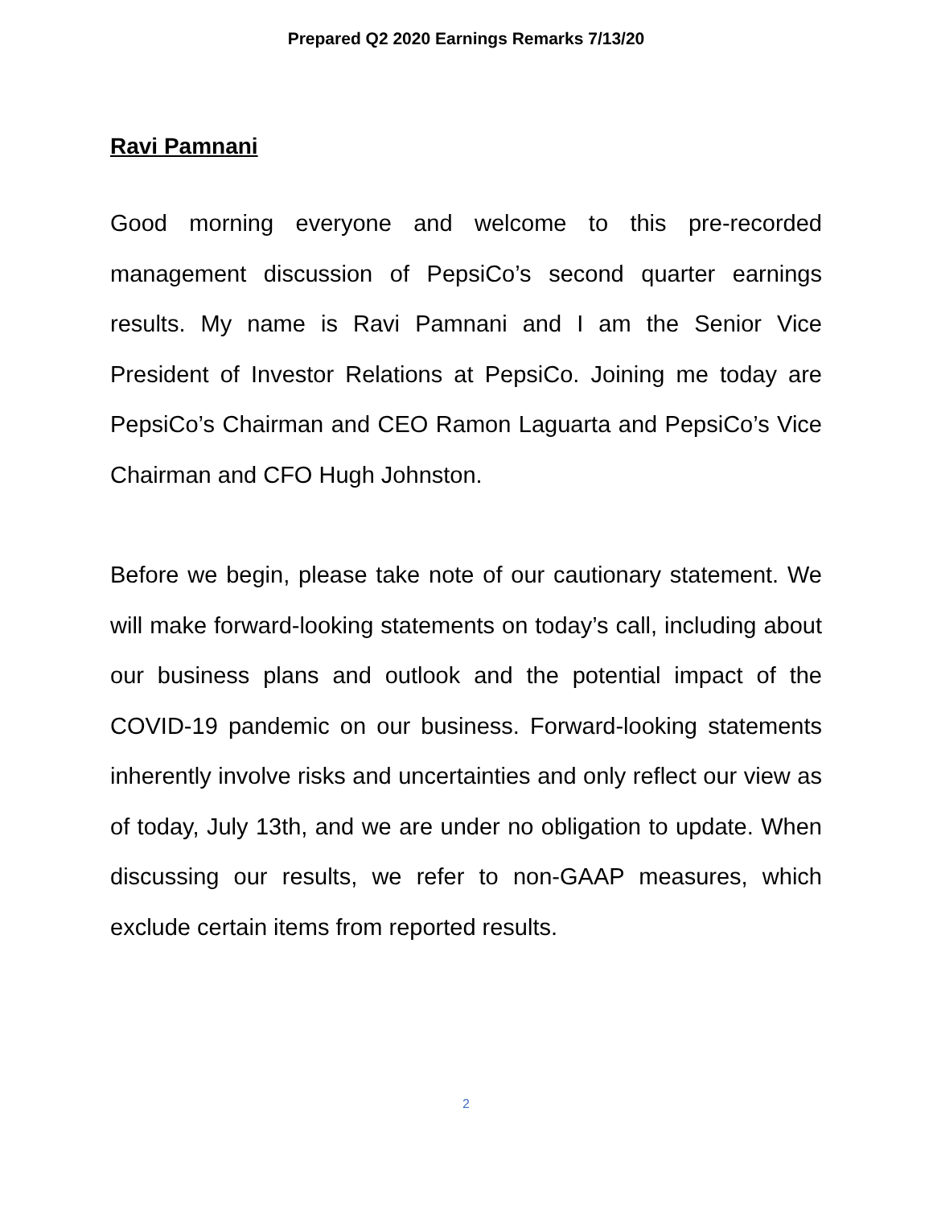Prepared Q2 2020 Earnings Remarks 7/13/20
Ravi Pamnani
Good morning everyone and welcome to this pre-recorded management discussion of PepsiCo’s second quarter earnings results. My name is Ravi Pamnani and I am the Senior Vice President of Investor Relations at PepsiCo. Joining me today are PepsiCo’s Chairman and CEO Ramon Laguarta and PepsiCo’s Vice Chairman and CFO Hugh Johnston.
Before we begin, please take note of our cautionary statement. We will make forward-looking statements on today’s call, including about our business plans and outlook and the potential impact of the COVID-19 pandemic on our business. Forward-looking statements inherently involve risks and uncertainties and only reflect our view as of today, July 13th, and we are under no obligation to update. When discussing our results, we refer to non-GAAP measures, which exclude certain items from reported results.
2